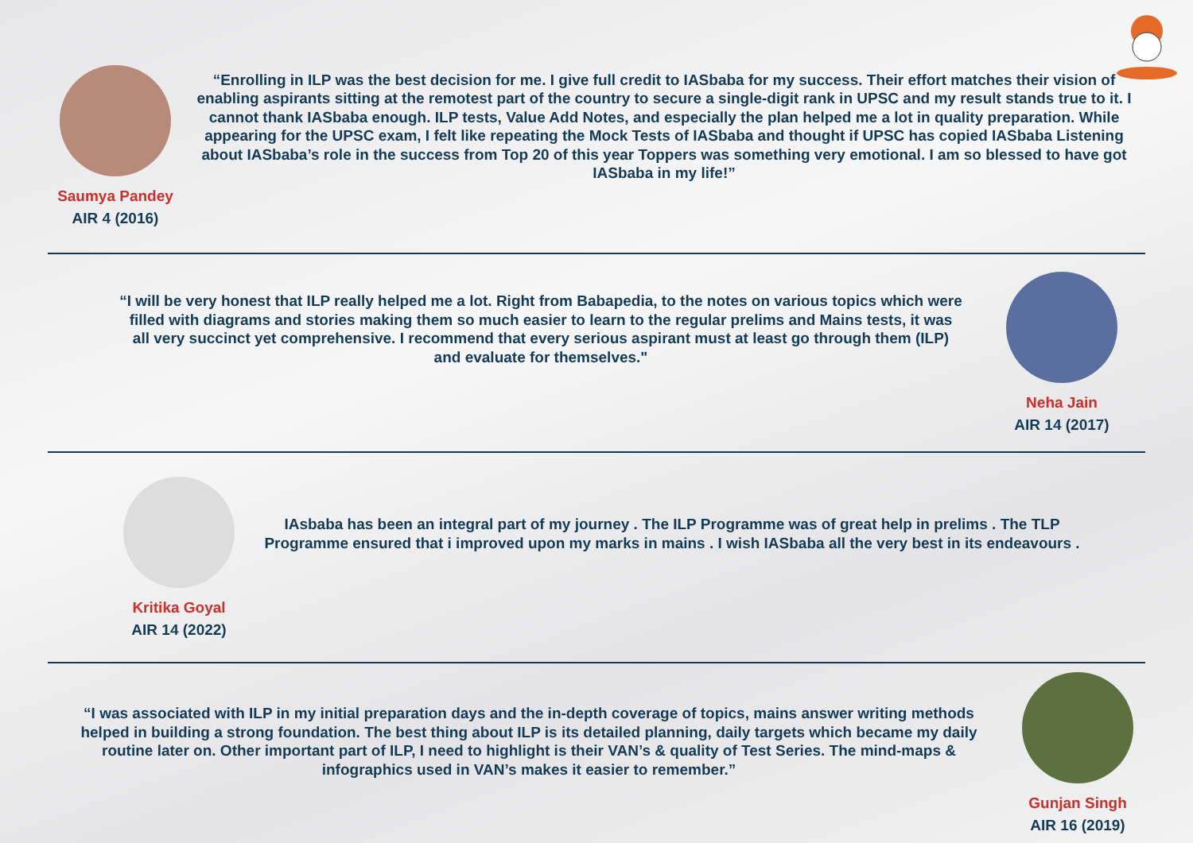Saumya Pandey
AIR 4 (2016)
“Enrolling in ILP was the best decision for me. I give full credit to IASbaba for my success. Their effort matches their vision of enabling aspirants sitting at the remotest part of the country to secure a single-digit rank in UPSC and my result stands true to it. I cannot thank IASbaba enough. ILP tests, Value Add Notes, and especially the plan helped me a lot in quality preparation. While appearing for the UPSC exam, I felt like repeating the Mock Tests of IASbaba and thought if UPSC has copied IASbaba Listening about IASbaba’s role in the success from Top 20 of this year Toppers was something very emotional. I am so blessed to have got IASbaba in my life!”
“I will be very honest that ILP really helped me a lot. Right from Babapedia, to the notes on various topics which were filled with diagrams and stories making them so much easier to learn to the regular prelims and Mains tests, it was all very succinct yet comprehensive. I recommend that every serious aspirant must at least go through them (ILP) and evaluate for themselves."
Neha Jain
AIR 14 (2017)
Kritika Goyal
AIR 14 (2022)
IAsbaba has been an integral part of my journey . The ILP Programme was of great help in prelims . The TLP Programme ensured that i improved upon my marks in mains . I wish IASbaba all the very best in its endeavours .
“I was associated with ILP in my initial preparation days and the in-depth coverage of topics, mains answer writing methods helped in building a strong foundation. The best thing about ILP is its detailed planning, daily targets which became my daily routine later on. Other important part of ILP, I need to highlight is their VAN’s & quality of Test Series. The mind-maps & infographics used in VAN’s makes it easier to remember.”
Gunjan Singh
AIR 16 (2019)